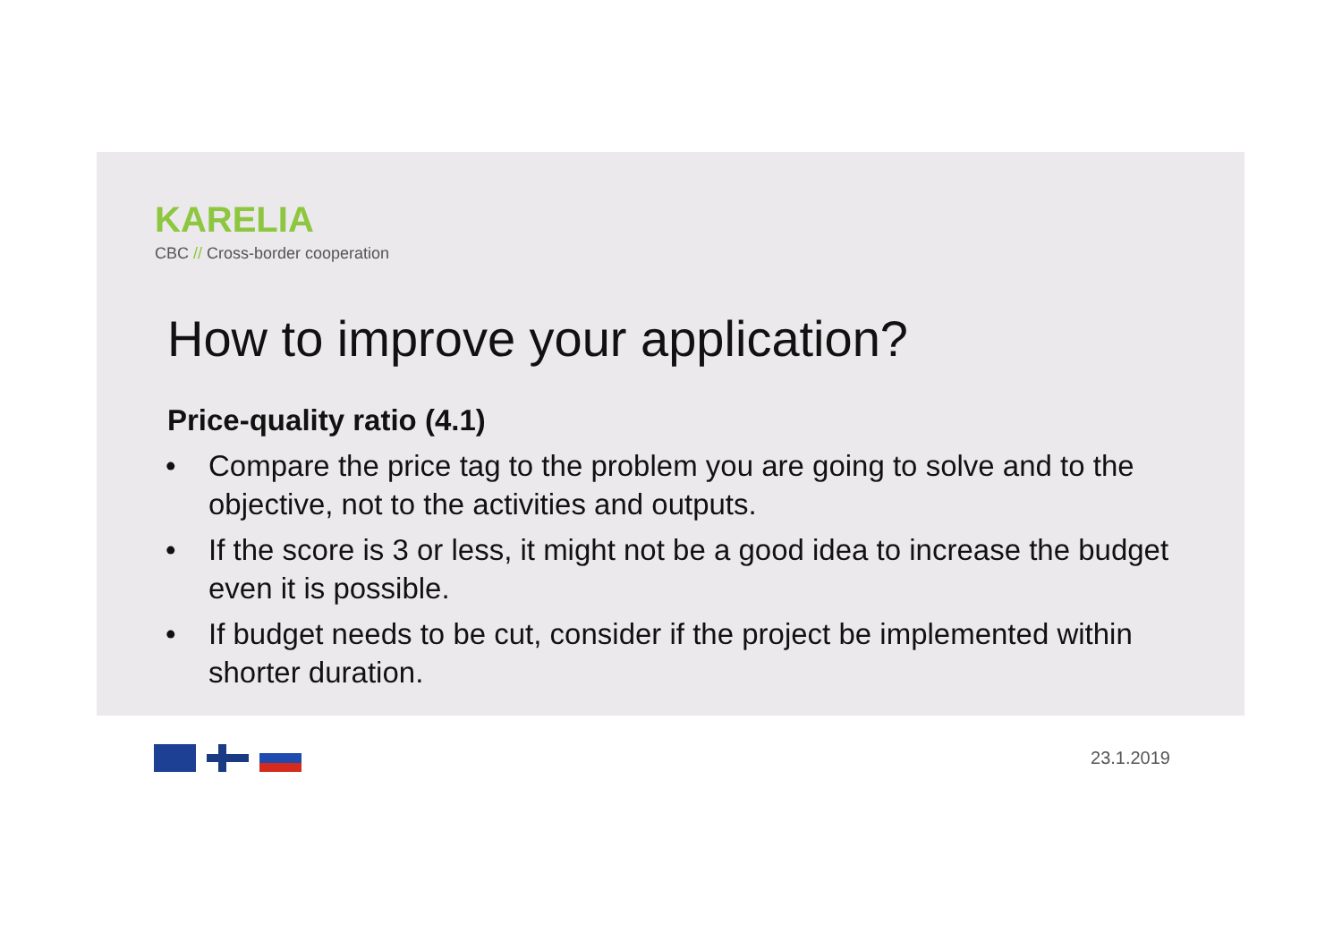KARELIA
CBC // Cross-border cooperation
How to improve your application?
Price-quality ratio (4.1)
• Compare the price tag to the problem you are going to solve and to the objective, not to the activities and outputs.
• If the score is 3 or less, it might not be a good idea to increase the budget even it is possible.
• If budget needs to be cut, consider if the project be implemented within shorter duration.
23.1.2019